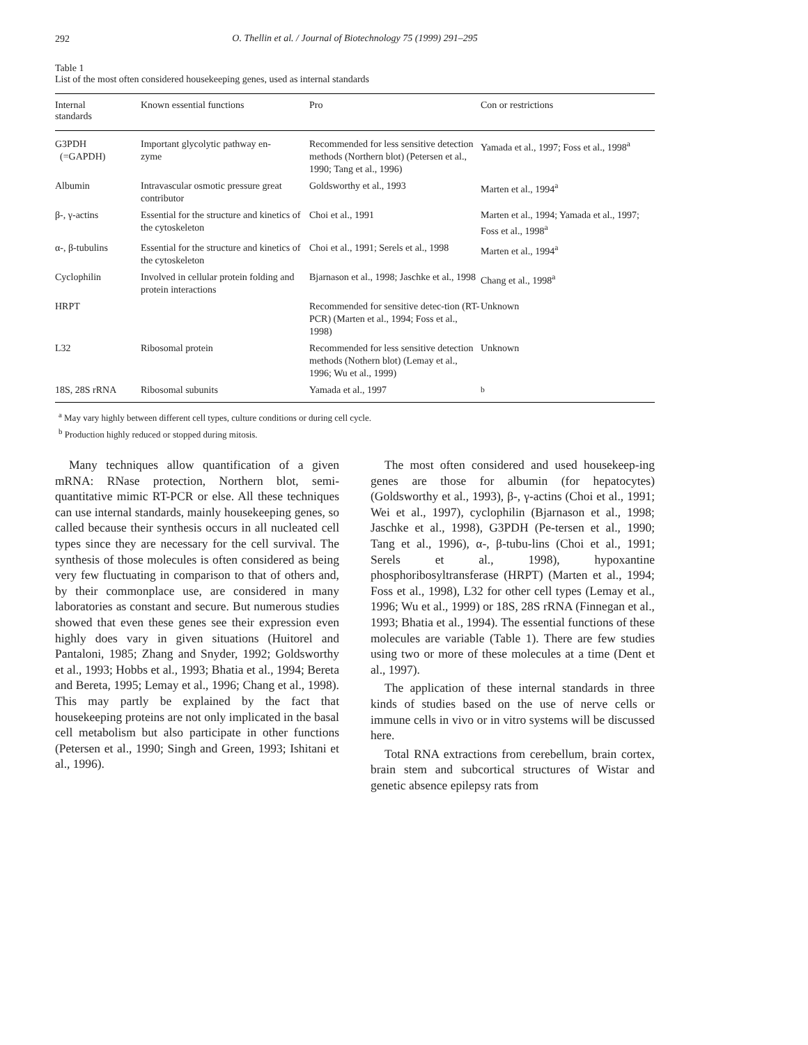292
O. Thellin et al. / Journal of Biotechnology 75 (1999) 291–295
Table 1
List of the most often considered housekeeping genes, used as internal standards
| Internal standards | Known essential functions | Pro | Con or restrictions |
| --- | --- | --- | --- |
| G3PDH (=GAPDH) | Important glycolytic pathway en- zyme | Recommended for less sensitive detection methods (Northern blot) (Petersen et al., 1990; Tang et al., 1996) | Yamada et al., 1997; Foss et al., 1998<sup>a</sup> |
| Albumin | Intravascular osmotic pressure great contributor | Goldsworthy et al., 1993 | Marten et al., 1994<sup>a</sup> |
| β-, γ-actins | Essential for the structure and kinetics of the cytoskeleton | Choi et al., 1991 | Marten et al., 1994; Yamada et al., 1997; Foss et al., 1998<sup>a</sup> |
| α-, β-tubulins | Essential for the structure and kinetics of the cytoskeleton | Choi et al., 1991; Serels et al., 1998 | Marten et al., 1994<sup>a</sup> |
| Cyclophilin | Involved in cellular protein folding and protein interactions | Bjarnason et al., 1998; Jaschke et al., 1998 | Chang et al., 1998<sup>a</sup> |
| HRPT | | Recommended for sensitive detec-tion (RT-PCR) (Marten et al., 1994; Foss et al., 1998) | Unknown |
| L32 | Ribosomal protein | Recommended for less sensitive detection methods (Nothern blot) (Lemay et al., 1996; Wu et al., 1999) | Unknown |
| 18S, 28S rRNA | Ribosomal subunits | Yamada et al., 1997 | <sup>b</sup> |
<sup>a</sup> May vary highly between different cell types, culture conditions or during cell cycle.
<sup>b</sup> Production highly reduced or stopped during mitosis.
Many techniques allow quantification of a given mRNA: RNase protection, Northern blot, semi-quantitative mimic RT-PCR or else. All these techniques can use internal standards, mainly housekeeping genes, so called because their synthesis occurs in all nucleated cell types since they are necessary for the cell survival. The synthesis of those molecules is often considered as being very few fluctuating in comparison to that of others and, by their commonplace use, are considered in many laboratories as constant and secure. But numerous studies showed that even these genes see their expression even highly does vary in given situations (Huitorel and Pantaloni, 1985; Zhang and Snyder, 1992; Goldsworthy et al., 1993; Hobbs et al., 1993; Bhatia et al., 1994; Bereta and Bereta, 1995; Lemay et al., 1996; Chang et al., 1998). This may partly be explained by the fact that housekeeping proteins are not only implicated in the basal cell metabolism but also participate in other functions (Petersen et al., 1990; Singh and Green, 1993; Ishitani et al., 1996).
The most often considered and used housekeep-ing genes are those for albumin (for hepatocytes) (Goldsworthy et al., 1993), β-, γ-actins (Choi et al., 1991; Wei et al., 1997), cyclophilin (Bjarnason et al., 1998; Jaschke et al., 1998), G3PDH (Pe-tersen et al., 1990; Tang et al., 1996), α-, β-tubu-lins (Choi et al., 1991; Serels et al., 1998), hypoxantine phosphoribosyltransferase (HRPT) (Marten et al., 1994; Foss et al., 1998), L32 for other cell types (Lemay et al., 1996; Wu et al., 1999) or 18S, 28S rRNA (Finnegan et al., 1993; Bhatia et al., 1994). The essential functions of these molecules are variable (Table 1). There are few studies using two or more of these molecules at a time (Dent et al., 1997).
The application of these internal standards in three kinds of studies based on the use of nerve cells or immune cells in vivo or in vitro systems will be discussed here.
Total RNA extractions from cerebellum, brain cortex, brain stem and subcortical structures of Wistar and genetic absence epilepsy rats from